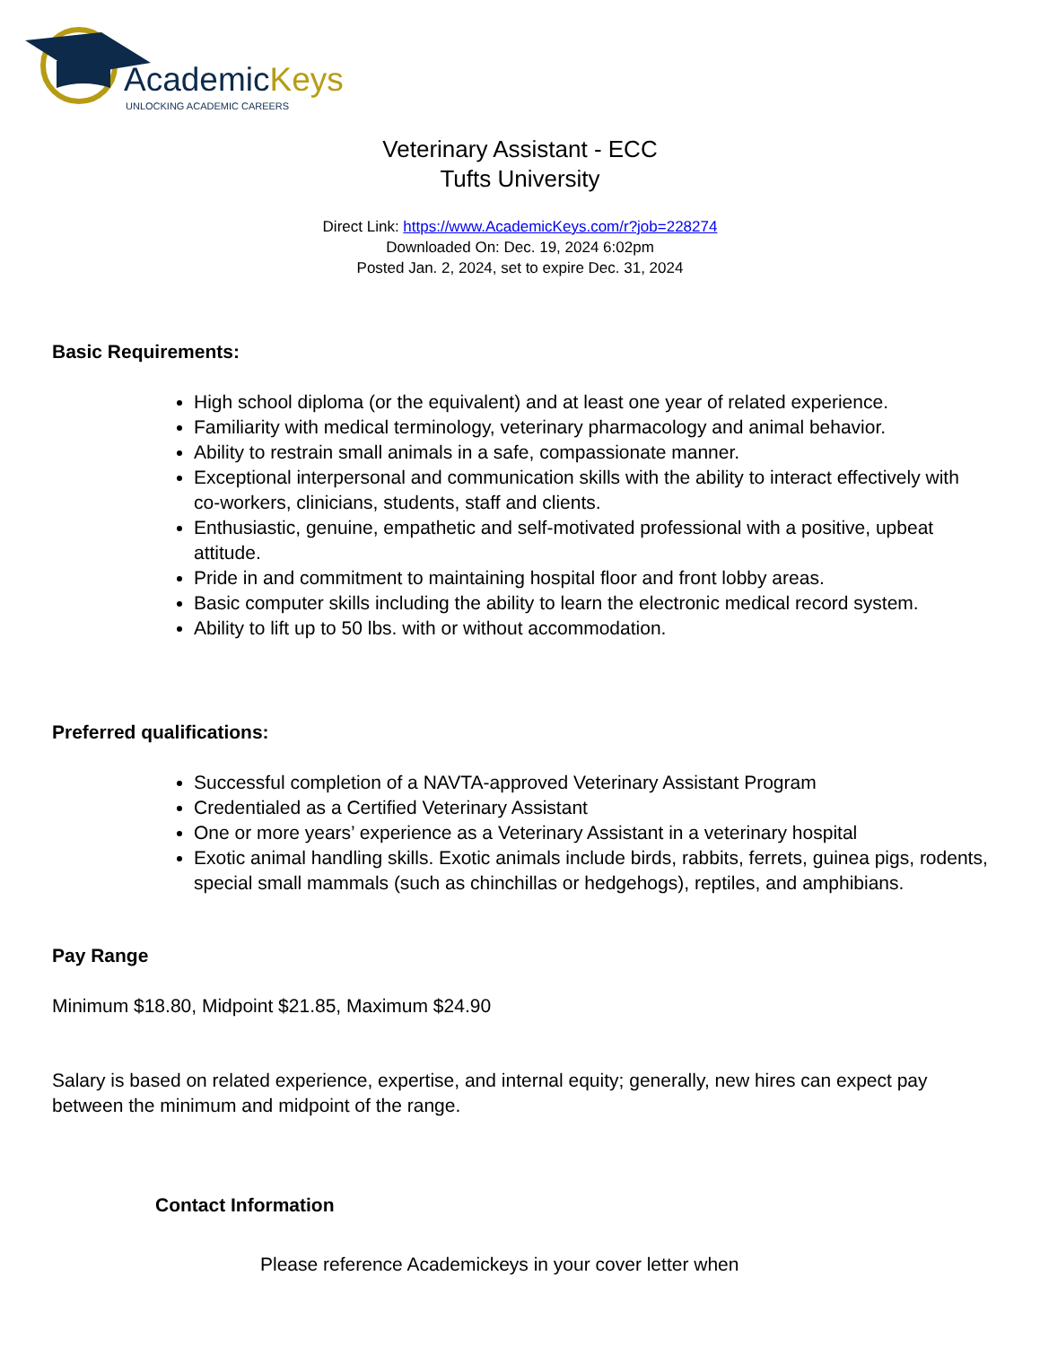AcademicKeys
UNLOCKING ACADEMIC CAREERS
Veterinary Assistant - ECC
Tufts University
Direct Link: https://www.AcademicKeys.com/r?job=228274
Downloaded On: Dec. 19, 2024 6:02pm
Posted Jan. 2, 2024, set to expire Dec. 31, 2024
Basic Requirements:
High school diploma (or the equivalent) and at least one year of related experience.
Familiarity with medical terminology, veterinary pharmacology and animal behavior.
Ability to restrain small animals in a safe, compassionate manner.
Exceptional interpersonal and communication skills with the ability to interact effectively with co-workers, clinicians, students, staff and clients.
Enthusiastic, genuine, empathetic and self-motivated professional with a positive, upbeat attitude.
Pride in and commitment to maintaining hospital floor and front lobby areas.
Basic computer skills including the ability to learn the electronic medical record system.
Ability to lift up to 50 lbs. with or without accommodation.
Preferred qualifications:
Successful completion of a NAVTA-approved Veterinary Assistant Program
Credentialed as a Certified Veterinary Assistant
One or more years’ experience as a Veterinary Assistant in a veterinary hospital
Exotic animal handling skills. Exotic animals include birds, rabbits, ferrets, guinea pigs, rodents, special small mammals (such as chinchillas or hedgehogs), reptiles, and amphibians.
Pay Range
Minimum $18.80, Midpoint $21.85, Maximum $24.90
Salary is based on related experience, expertise, and internal equity; generally, new hires can expect pay between the minimum and midpoint of the range.
Contact Information
Please reference Academickeys in your cover letter when